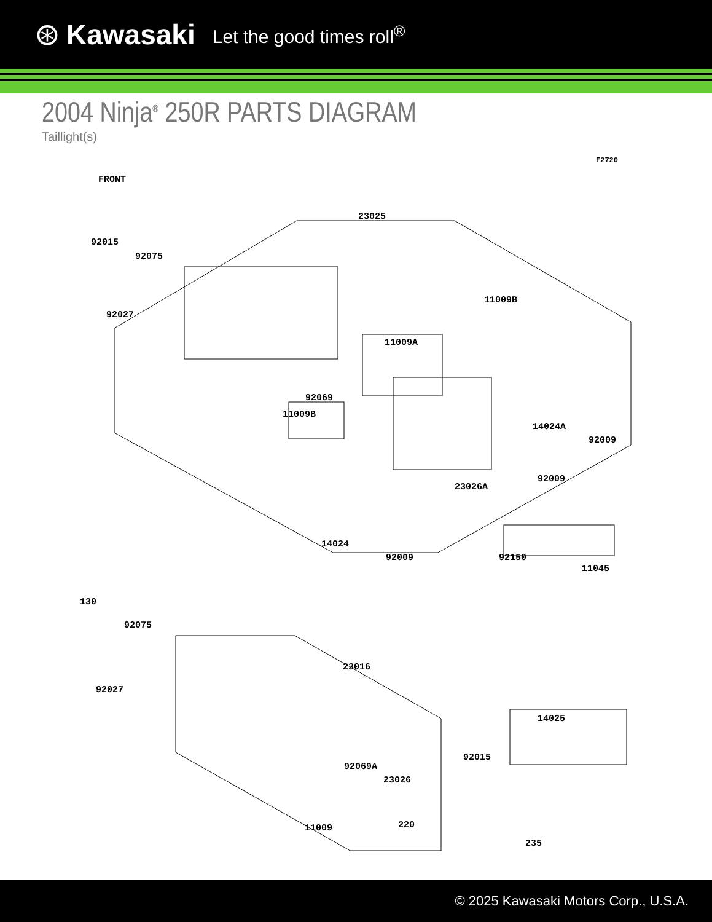⊛ Kawasaki Let the good times roll<sup>®</sup>
2004 Ninja<sup>®</sup> 250R PARTS DIAGRAM
Taillight(s)
F2720
FRONT
23025
92015
92075
92027
11009B
11009A
92069
11009B
14024A
92009
92009
23026A
14024
92009 92150
11045
130
92075
23016
92027
14025
92015
92069A
23026
11009 220
235
© 2025 Kawasaki Motors Corp., U.S.A.